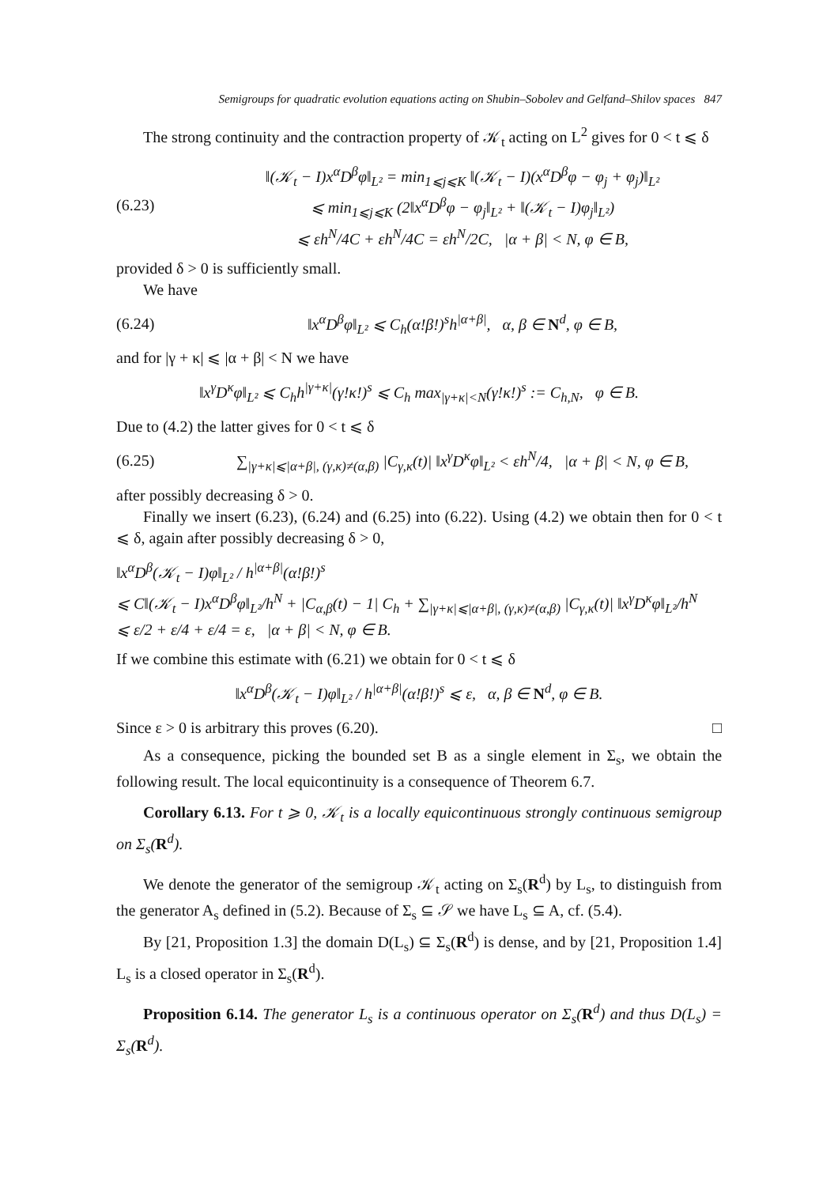Semigroups for quadratic evolution equations acting on Shubin–Sobolev and Gelfand–Shilov spaces 847
The strong continuity and the contraction property of 𝒦<sub>t</sub> acting on L<sup>2</sup> gives for 0 < t ⩽ δ
(6.23)
‖(𝒦<sub>t</sub> − I)x<sup>α</sup>D<sup>β</sup>φ‖<sub>L²</sub> = min<sub>1⩽j⩽K</sub> ‖(𝒦<sub>t</sub> − I)(x<sup>α</sup>D<sup>β</sup>φ − φ<sub>j</sub> + φ<sub>j</sub>)‖<sub>L²</sub>
⩽ min<sub>1⩽j⩽K</sub> (2‖x<sup>α</sup>D<sup>β</sup>φ − φ<sub>j</sub>‖<sub>L²</sub> + ‖(𝒦<sub>t</sub> − I)φ<sub>j</sub>‖<sub>L²</sub>)
⩽ εh<sup>N</sup>/4C + εh<sup>N</sup>/4C = εh<sup>N</sup>/2C, |α + β| < N, φ ∈ B,
provided δ > 0 is sufficiently small.
We have
(6.24)
‖x<sup>α</sup>D<sup>β</sup>φ‖<sub>L²</sub> ⩽ C<sub>h</sub>(α!β!)<sup>s</sup>h<sup>|α+β|</sup>, α, β ∈ N<sup>d</sup>, φ ∈ B,
and for |γ + κ| ⩽ |α + β| < N we have
‖x<sup>γ</sup>D<sup>κ</sup>φ‖<sub>L²</sub> ⩽ C<sub>h</sub>h<sup>|γ+κ|</sup>(γ!κ!)<sup>s</sup> ⩽ C<sub>h</sub> max<sub>|γ+κ|<N</sub>(γ!κ!)<sup>s</sup> := C<sub>h,N</sub>, φ ∈ B.
Due to (4.2) the latter gives for 0 < t ⩽ δ
(6.25)
∑<sub>|γ+κ|⩽|α+β|, (γ,κ)≠(α,β)</sub> |C<sub>γ,κ</sub>(t)| ‖x<sup>γ</sup>D<sup>κ</sup>φ‖<sub>L²</sub> < εh<sup>N</sup>/4, |α + β| < N, φ ∈ B,
after possibly decreasing δ > 0.
Finally we insert (6.23), (6.24) and (6.25) into (6.22). Using (4.2) we obtain then for 0 < t ⩽ δ, again after possibly decreasing δ > 0,
‖x<sup>α</sup>D<sup>β</sup>(𝒦<sub>t</sub> − I)φ‖<sub>L²</sub> / h<sup>|α+β|</sup>(α!β!)<sup>s</sup>
⩽ C‖(𝒦<sub>t</sub> − I)x<sup>α</sup>D<sup>β</sup>φ‖<sub>L²</sub>/h<sup>N</sup> + |C<sub>α,β</sub>(t) − 1| C<sub>h</sub> + ∑<sub>|γ+κ|⩽|α+β|, (γ,κ)≠(α,β)</sub> |C<sub>γ,κ</sub>(t)| ‖x<sup>γ</sup>D<sup>κ</sup>φ‖<sub>L²</sub>/h<sup>N</sup>
⩽ ε/2 + ε/4 + ε/4 = ε, |α + β| < N, φ ∈ B.
If we combine this estimate with (6.21) we obtain for 0 < t ⩽ δ
‖x<sup>α</sup>D<sup>β</sup>(𝒦<sub>t</sub> − I)φ‖<sub>L²</sub> / h<sup>|α+β|</sup>(α!β!)<sup>s</sup> ⩽ ε, α, β ∈ N<sup>d</sup>, φ ∈ B.
Since ε > 0 is arbitrary this proves (6.20). □
As a consequence, picking the bounded set B as a single element in Σ<sub>s</sub>, we obtain the following result. The local equicontinuity is a consequence of Theorem 6.7.
Corollary 6.13. For t ⩾ 0, 𝒦<sub>t</sub> is a locally equicontinuous strongly continuous semigroup on Σ<sub>s</sub>(R<sup>d</sup>).
We denote the generator of the semigroup 𝒦<sub>t</sub> acting on Σ<sub>s</sub>(R<sup>d</sup>) by L<sub>s</sub>, to distinguish from the generator A<sub>s</sub> defined in (5.2). Because of Σ<sub>s</sub> ⊆ 𝒮 we have L<sub>s</sub> ⊆ A, cf. (5.4).
By [21, Proposition 1.3] the domain D(L<sub>s</sub>) ⊆ Σ<sub>s</sub>(R<sup>d</sup>) is dense, and by [21, Proposition 1.4] L<sub>s</sub> is a closed operator in Σ<sub>s</sub>(R<sup>d</sup>).
Proposition 6.14. The generator L<sub>s</sub> is a continuous operator on Σ<sub>s</sub>(R<sup>d</sup>) and thus D(L<sub>s</sub>) = Σ<sub>s</sub>(R<sup>d</sup>).